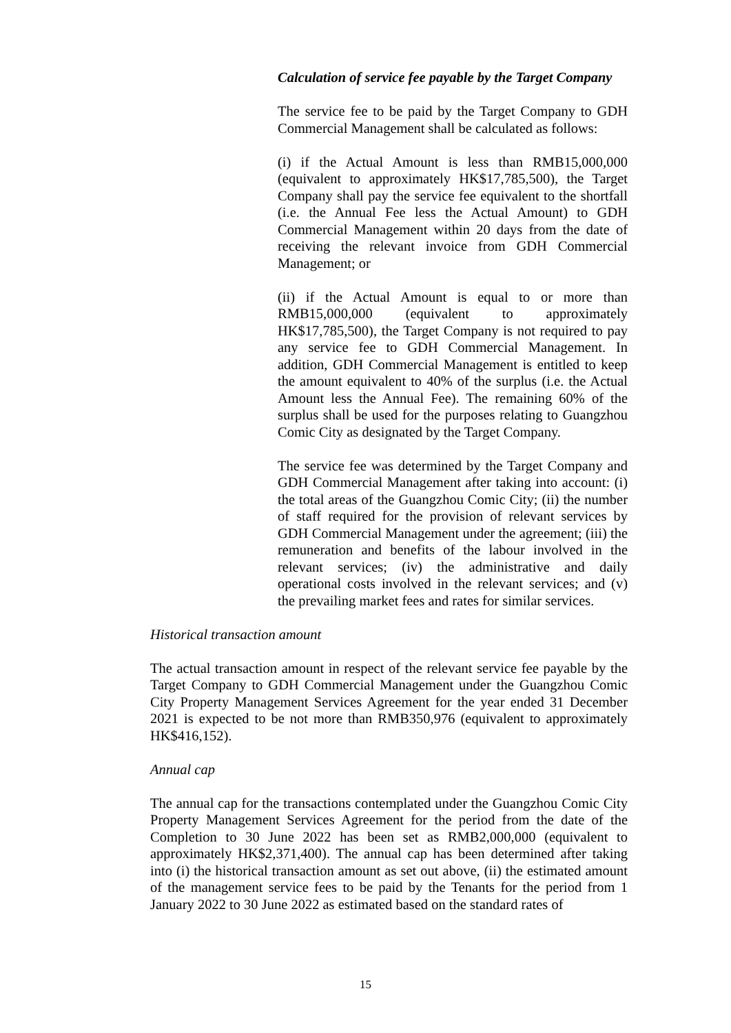Calculation of service fee payable by the Target Company
The service fee to be paid by the Target Company to GDH Commercial Management shall be calculated as follows:
(i) if the Actual Amount is less than RMB15,000,000 (equivalent to approximately HK$17,785,500), the Target Company shall pay the service fee equivalent to the shortfall (i.e. the Annual Fee less the Actual Amount) to GDH Commercial Management within 20 days from the date of receiving the relevant invoice from GDH Commercial Management; or
(ii) if the Actual Amount is equal to or more than RMB15,000,000 (equivalent to approximately HK$17,785,500), the Target Company is not required to pay any service fee to GDH Commercial Management. In addition, GDH Commercial Management is entitled to keep the amount equivalent to 40% of the surplus (i.e. the Actual Amount less the Annual Fee). The remaining 60% of the surplus shall be used for the purposes relating to Guangzhou Comic City as designated by the Target Company.
The service fee was determined by the Target Company and GDH Commercial Management after taking into account: (i) the total areas of the Guangzhou Comic City; (ii) the number of staff required for the provision of relevant services by GDH Commercial Management under the agreement; (iii) the remuneration and benefits of the labour involved in the relevant services; (iv) the administrative and daily operational costs involved in the relevant services; and (v) the prevailing market fees and rates for similar services.
Historical transaction amount
The actual transaction amount in respect of the relevant service fee payable by the Target Company to GDH Commercial Management under the Guangzhou Comic City Property Management Services Agreement for the year ended 31 December 2021 is expected to be not more than RMB350,976 (equivalent to approximately HK$416,152).
Annual cap
The annual cap for the transactions contemplated under the Guangzhou Comic City Property Management Services Agreement for the period from the date of the Completion to 30 June 2022 has been set as RMB2,000,000 (equivalent to approximately HK$2,371,400). The annual cap has been determined after taking into (i) the historical transaction amount as set out above, (ii) the estimated amount of the management service fees to be paid by the Tenants for the period from 1 January 2022 to 30 June 2022 as estimated based on the standard rates of
15